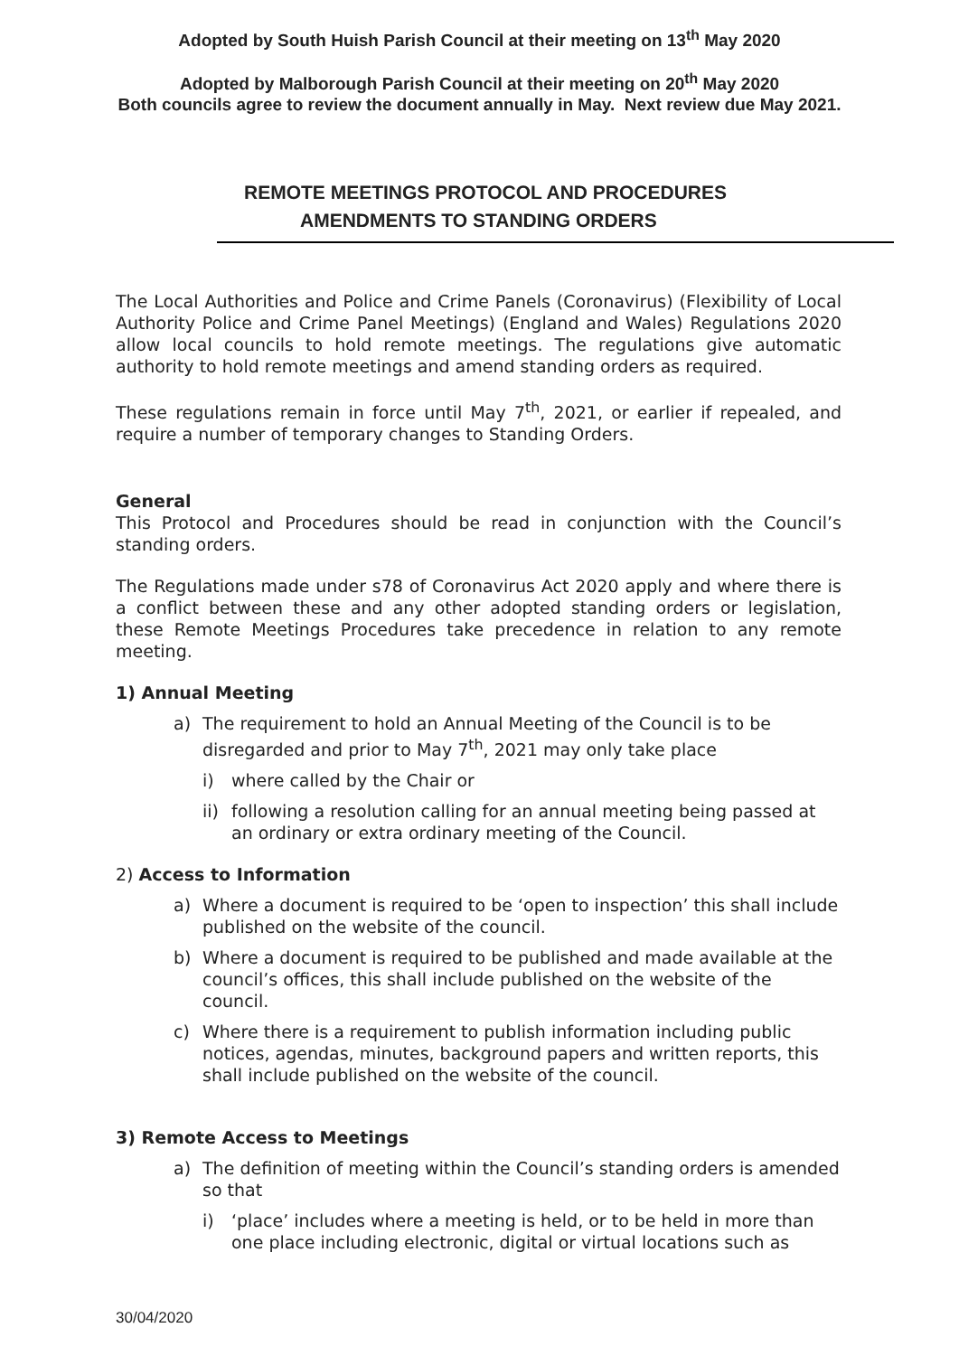Adopted by South Huish Parish Council at their meeting on 13<sup>th</sup> May 2020
Adopted by Malborough Parish Council at their meeting on 20<sup>th</sup> May 2020
Both councils agree to review the document annually in May. Next review due May 2021.
REMOTE MEETINGS PROTOCOL AND PROCEDURES
AMENDMENTS TO STANDING ORDERS
The Local Authorities and Police and Crime Panels (Coronavirus) (Flexibility of Local Authority Police and Crime Panel Meetings) (England and Wales) Regulations 2020 allow local councils to hold remote meetings. The regulations give automatic authority to hold remote meetings and amend standing orders as required.
These regulations remain in force until May 7<sup>th</sup>, 2021, or earlier if repealed, and require a number of temporary changes to Standing Orders.
General
This Protocol and Procedures should be read in conjunction with the Council’s standing orders.
The Regulations made under s78 of Coronavirus Act 2020 apply and where there is a conflict between these and any other adopted standing orders or legislation, these Remote Meetings Procedures take precedence in relation to any remote meeting.
1) Annual Meeting
a) The requirement to hold an Annual Meeting of the Council is to be disregarded and prior to May 7<sup>th</sup>, 2021 may only take place
i) where called by the Chair or
ii) following a resolution calling for an annual meeting being passed at an ordinary or extra ordinary meeting of the Council.
2) Access to Information
a) Where a document is required to be ‘open to inspection’ this shall include published on the website of the council.
b) Where a document is required to be published and made available at the council’s offices, this shall include published on the website of the council.
c) Where there is a requirement to publish information including public notices, agendas, minutes, background papers and written reports, this shall include published on the website of the council.
3) Remote Access to Meetings
a) The definition of meeting within the Council’s standing orders is amended so that
i) ‘place’ includes where a meeting is held, or to be held in more than one place including electronic, digital or virtual locations such as
30/04/2020